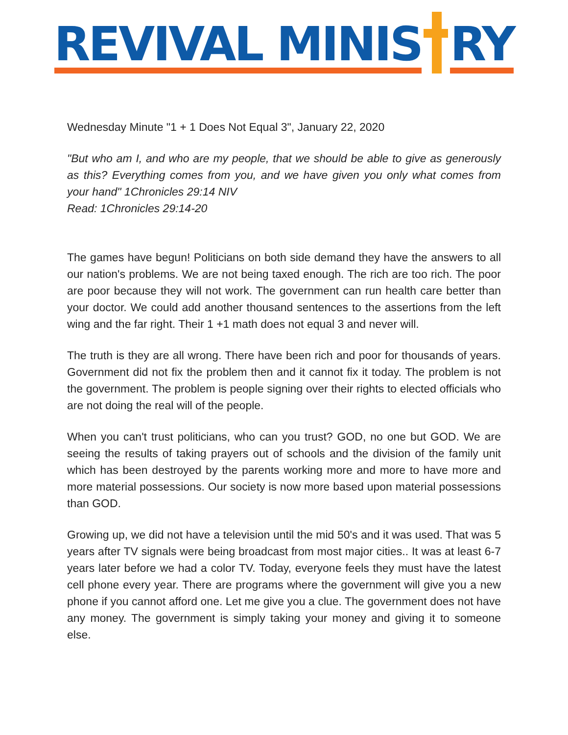REVIVAL MINIS
RY
Wednesday Minute "1 + 1 Does Not Equal 3", January 22, 2020
"But who am I, and who are my people, that we should be able to give as generously as this? Everything comes from you, and we have given you only what comes from your hand" 1Chronicles 29:14 NIV
Read: 1Chronicles 29:14-20
The games have begun! Politicians on both side demand they have the answers to all our nation's problems. We are not being taxed enough. The rich are too rich. The poor are poor because they will not work. The government can run health care better than your doctor. We could add another thousand sentences to the assertions from the left wing and the far right. Their 1 +1 math does not equal 3 and never will.
The truth is they are all wrong. There have been rich and poor for thousands of years. Government did not fix the problem then and it cannot fix it today. The problem is not the government. The problem is people signing over their rights to elected officials who are not doing the real will of the people.
When you can't trust politicians, who can you trust? GOD, no one but GOD. We are seeing the results of taking prayers out of schools and the division of the family unit which has been destroyed by the parents working more and more to have more and more material possessions. Our society is now more based upon material possessions than GOD.
Growing up, we did not have a television until the mid 50's and it was used. That was 5 years after TV signals were being broadcast from most major cities.. It was at least 6-7 years later before we had a color TV. Today, everyone feels they must have the latest cell phone every year. There are programs where the government will give you a new phone if you cannot afford one. Let me give you a clue. The government does not have any money. The government is simply taking your money and giving it to someone else.